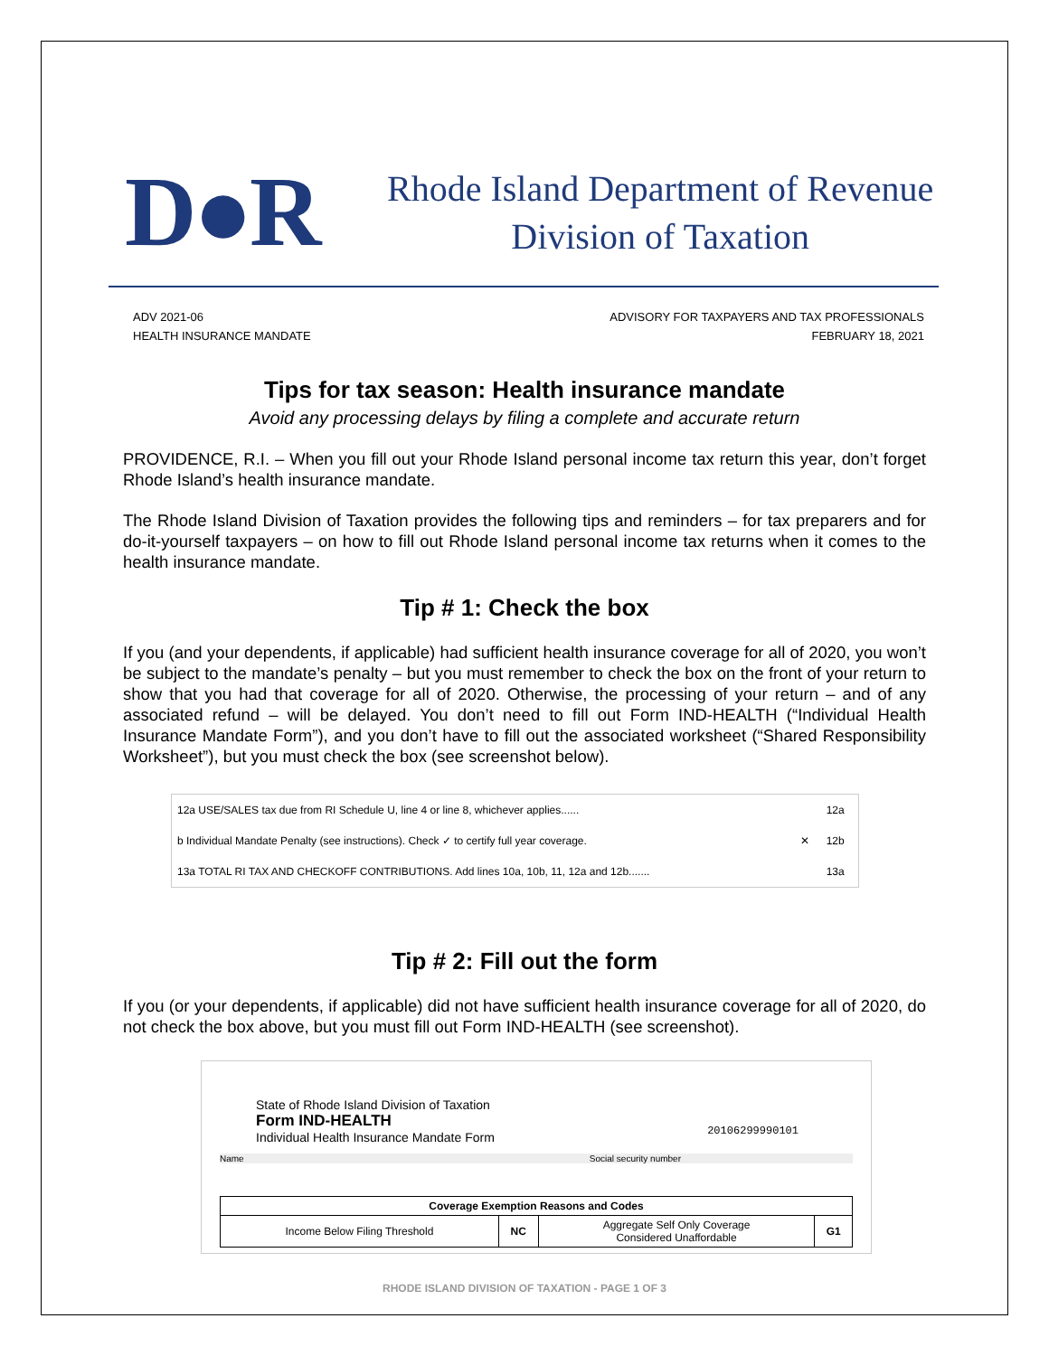D●R
Rhode Island Department of Revenue
Division of Taxation
ADV 2021-06
HEALTH INSURANCE MANDATE
ADVISORY FOR TAXPAYERS AND TAX PROFESSIONALS
FEBRUARY 18, 2021
Tips for tax season: Health insurance mandate
Avoid any processing delays by filing a complete and accurate return
PROVIDENCE, R.I. – When you fill out your Rhode Island personal income tax return this year, don’t forget Rhode Island’s health insurance mandate.
The Rhode Island Division of Taxation provides the following tips and reminders – for tax preparers and for do-it-yourself taxpayers – on how to fill out Rhode Island personal income tax returns when it comes to the health insurance mandate.
Tip # 1: Check the box
If you (and your dependents, if applicable) had sufficient health insurance coverage for all of 2020, you won’t be subject to the mandate’s penalty – but you must remember to check the box on the front of your return to show that you had that coverage for all of 2020. Otherwise, the processing of your return – and of any associated refund – will be delayed. You don’t need to fill out Form IND-HEALTH (“Individual Health Insurance Mandate Form”), and you don’t have to fill out the associated worksheet (“Shared Responsibility Worksheet”), but you must check the box (see screenshot below).
| 12a USE/SALES tax due from RI Schedule U, line 4 or line 8, whichever applies...... | | 12a |
| b Individual Mandate Penalty (see instructions). Check ✓ to certify full year coverage. | ✕ | 12b |
| 13a TOTAL RI TAX AND CHECKOFF CONTRIBUTIONS. Add lines 10a, 10b, 11, 12a and 12b....... | | 13a |
Tip # 2: Fill out the form
If you (or your dependents, if applicable) did not have sufficient health insurance coverage for all of 2020, do not check the box above, but you must fill out Form IND-HEALTH (see screenshot).
State of Rhode Island Division of Taxation
Form IND-HEALTH
Individual Health Insurance Mandate Form
20106299990101
Name Social security number
| Coverage Exemption Reasons and Codes | | | |
| --- | --- | --- | --- |
| Income Below Filing Threshold | NC | Aggregate Self Only Coverage Considered Unaffordable | G1 |
RHODE ISLAND DIVISION OF TAXATION - PAGE 1 OF 3